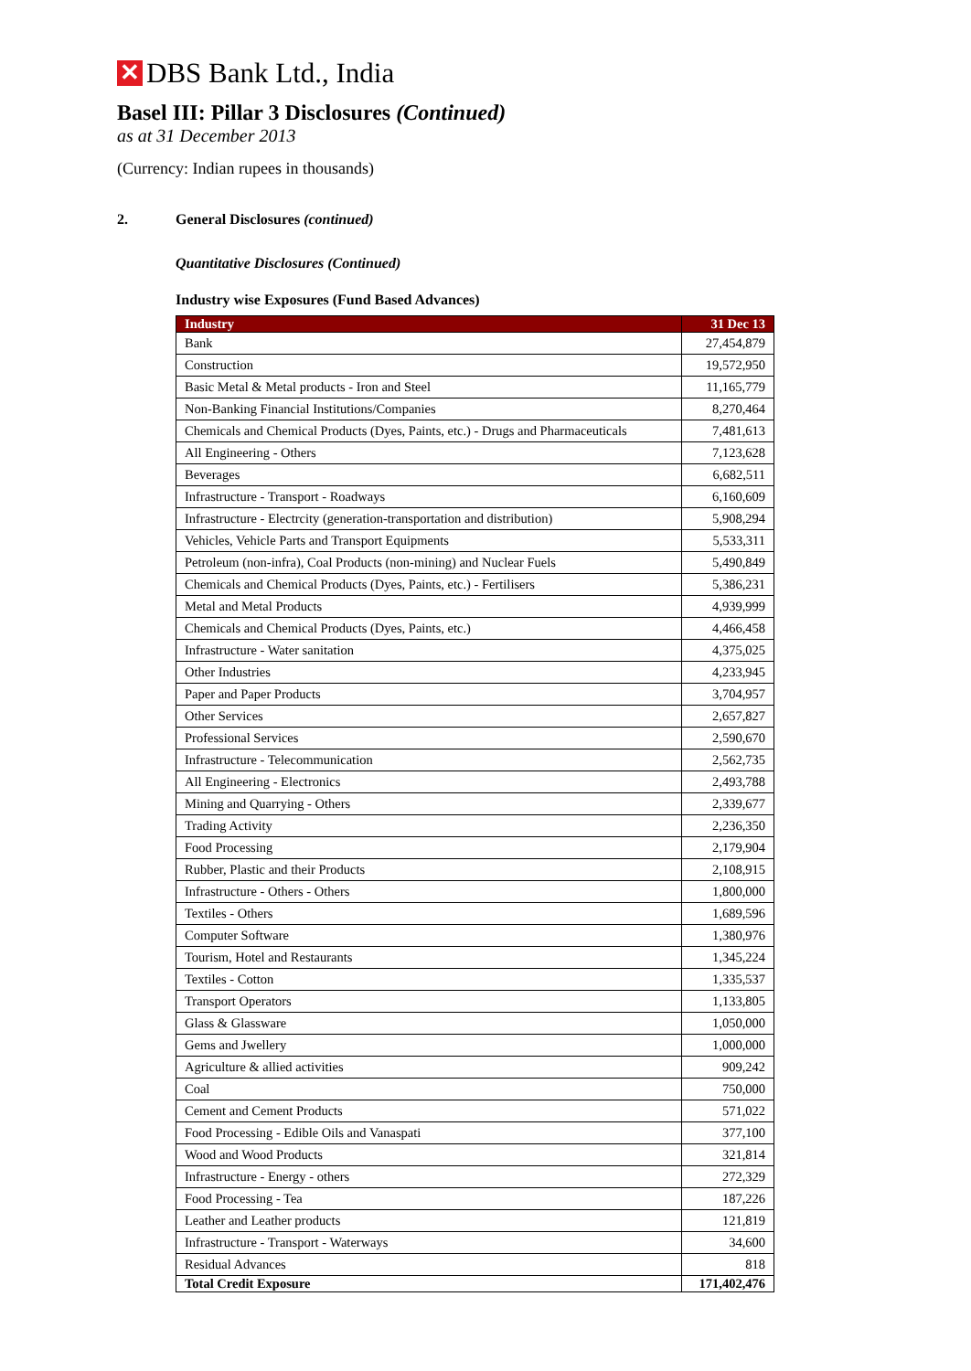✕
DBS Bank Ltd., India
Basel III: Pillar 3 Disclosures (Continued)
as at 31 December 2013
(Currency: Indian rupees in thousands)
2. General Disclosures (continued)
Quantitative Disclosures (Continued)
Industry wise Exposures (Fund Based Advances)
| Industry | 31 Dec 13 |
| --- | --- |
| Bank | 27,454,879 |
| Construction | 19,572,950 |
| Basic Metal & Metal products - Iron and Steel | 11,165,779 |
| Non-Banking Financial Institutions/Companies | 8,270,464 |
| Chemicals and Chemical Products (Dyes, Paints, etc.) - Drugs and Pharmaceuticals | 7,481,613 |
| All Engineering - Others | 7,123,628 |
| Beverages | 6,682,511 |
| Infrastructure - Transport - Roadways | 6,160,609 |
| Infrastructure - Electrcity (generation-transportation and distribution) | 5,908,294 |
| Vehicles, Vehicle Parts and Transport Equipments | 5,533,311 |
| Petroleum (non-infra), Coal Products (non-mining) and Nuclear Fuels | 5,490,849 |
| Chemicals and Chemical Products (Dyes, Paints, etc.) - Fertilisers | 5,386,231 |
| Metal and Metal Products | 4,939,999 |
| Chemicals and Chemical Products (Dyes, Paints, etc.) | 4,466,458 |
| Infrastructure - Water sanitation | 4,375,025 |
| Other Industries | 4,233,945 |
| Paper and Paper Products | 3,704,957 |
| Other Services | 2,657,827 |
| Professional Services | 2,590,670 |
| Infrastructure - Telecommunication | 2,562,735 |
| All Engineering - Electronics | 2,493,788 |
| Mining and Quarrying - Others | 2,339,677 |
| Trading Activity | 2,236,350 |
| Food Processing | 2,179,904 |
| Rubber, Plastic and their Products | 2,108,915 |
| Infrastructure - Others - Others | 1,800,000 |
| Textiles - Others | 1,689,596 |
| Computer Software | 1,380,976 |
| Tourism, Hotel and Restaurants | 1,345,224 |
| Textiles - Cotton | 1,335,537 |
| Transport Operators | 1,133,805 |
| Glass & Glassware | 1,050,000 |
| Gems and Jwellery | 1,000,000 |
| Agriculture & allied activities | 909,242 |
| Coal | 750,000 |
| Cement and Cement Products | 571,022 |
| Food Processing - Edible Oils and Vanaspati | 377,100 |
| Wood and Wood Products | 321,814 |
| Infrastructure - Energy - others | 272,329 |
| Food Processing - Tea | 187,226 |
| Leather and Leather products | 121,819 |
| Infrastructure - Transport - Waterways | 34,600 |
| Residual Advances | 818 |
| Total Credit Exposure | 171,402,476 |